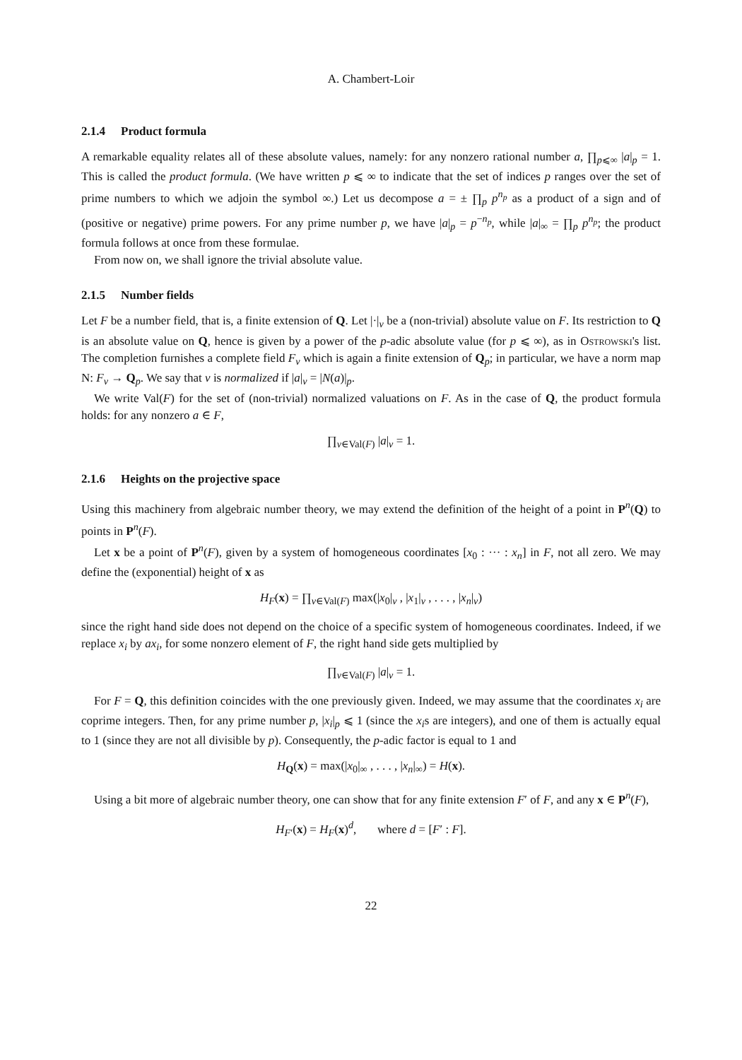A. Chambert-Loir
2.1.4 Product formula
A remarkable equality relates all of these absolute values, namely: for any nonzero rational number a, ∏<sub>p⩽∞</sub> |a|<sub>p</sub> = 1. This is called the product formula. (We have written p ⩽ ∞ to indicate that the set of indices p ranges over the set of prime numbers to which we adjoin the symbol ∞.) Let us decompose a = ± ∏<sub>p</sub> p<sup>n<sub>p</sub></sup> as a product of a sign and of (positive or negative) prime powers. For any prime number p, we have |a|<sub>p</sub> = p<sup>−n<sub>p</sub></sup>, while |a|<sub>∞</sub> = ∏<sub>p</sub> p<sup>n<sub>p</sub></sup>; the product formula follows at once from these formulae.
From now on, we shall ignore the trivial absolute value.
2.1.5 Number fields
Let F be a number field, that is, a finite extension of Q. Let |·|<sub>v</sub> be a (non-trivial) absolute value on F. Its restriction to Q is an absolute value on Q, hence is given by a power of the p-adic absolute value (for p ⩽ ∞), as in Ostrowski's list. The completion furnishes a complete field F<sub>v</sub> which is again a finite extension of Q<sub>p</sub>; in particular, we have a norm map N: F<sub>v</sub> → Q<sub>p</sub>. We say that v is normalized if |a|<sub>v</sub> = |N(a)|<sub>p</sub>.
We write Val(F) for the set of (non-trivial) normalized valuations on F. As in the case of Q, the product formula holds: for any nonzero a ∈ F,
∏<sub>v∈Val(F)</sub> |a|<sub>v</sub> = 1.
2.1.6 Heights on the projective space
Using this machinery from algebraic number theory, we may extend the definition of the height of a point in P<sup>n</sup>(Q) to points in P<sup>n</sup>(F).
Let x be a point of P<sup>n</sup>(F), given by a system of homogeneous coordinates [x<sub>0</sub> : ··· : x<sub>n</sub>] in F, not all zero. We may define the (exponential) height of x as
H<sub>F</sub>(x) = ∏<sub>v∈Val(F)</sub> max(|x<sub>0</sub>|<sub>v</sub> , |x<sub>1</sub>|<sub>v</sub> , . . . , |x<sub>n</sub>|<sub>v</sub>)
since the right hand side does not depend on the choice of a specific system of homogeneous coordinates. Indeed, if we replace x<sub>i</sub> by ax<sub>i</sub>, for some nonzero element of F, the right hand side gets multiplied by
∏<sub>v∈Val(F)</sub> |a|<sub>v</sub> = 1.
For F = Q, this definition coincides with the one previously given. Indeed, we may assume that the coordinates x<sub>i</sub> are coprime integers. Then, for any prime number p, |x<sub>i</sub>|<sub>p</sub> ⩽ 1 (since the x<sub>i</sub>s are integers), and one of them is actually equal to 1 (since they are not all divisible by p). Consequently, the p-adic factor is equal to 1 and
H<sub>Q</sub>(x) = max(|x<sub>0</sub>|<sub>∞</sub> , . . . , |x<sub>n</sub>|<sub>∞</sub>) = H(x).
Using a bit more of algebraic number theory, one can show that for any finite extension F′ of F, and any x ∈ P<sup>n</sup>(F),
H<sub>F′</sub>(x) = H<sub>F</sub>(x)<sup>d</sup>, where d = [F′ : F].
22